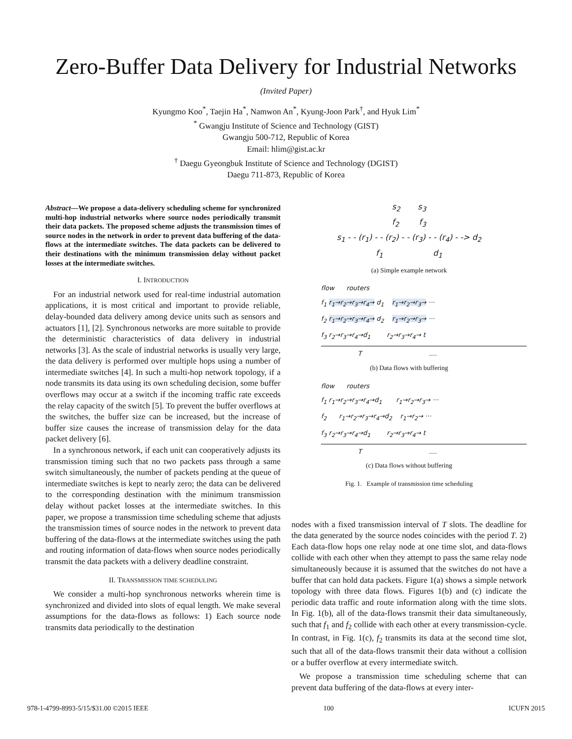Zero-Buffer Data Delivery for Industrial Networks
(Invited Paper)
Kyungmo Koo<sup>*</sup>, Taejin Ha<sup>*</sup>, Namwon An<sup>*</sup>, Kyung-Joon Park<sup>†</sup>, and Hyuk Lim<sup>*</sup>
<sup>*</sup> Gwangju Institute of Science and Technology (GIST)
Gwangju 500-712, Republic of Korea
Email: hlim@gist.ac.kr
<sup>†</sup> Daegu Gyeongbuk Institute of Science and Technology (DGIST)
Daegu 711-873, Republic of Korea
Abstract—We propose a data-delivery scheduling scheme for synchronized multi-hop industrial networks where source nodes periodically transmit their data packets. The proposed scheme adjusts the transmission times of source nodes in the network in order to prevent data buffering of the data-flows at the intermediate switches. The data packets can be delivered to their destinations with the minimum transmission delay without packet losses at the intermediate switches.
I. INTRODUCTION
For an industrial network used for real-time industrial automation applications, it is most critical and important to provide reliable, delay-bounded data delivery among device units such as sensors and actuators [1], [2]. Synchronous networks are more suitable to provide the deterministic characteristics of data delivery in industrial networks [3]. As the scale of industrial networks is usually very large, the data delivery is performed over multiple hops using a number of intermediate switches [4]. In such a multi-hop network topology, if a node transmits its data using its own scheduling decision, some buffer overflows may occur at a switch if the incoming traffic rate exceeds the relay capacity of the switch [5]. To prevent the buffer overflows at the switches, the buffer size can be increased, but the increase of buffer size causes the increase of transmission delay for the data packet delivery [6].
In a synchronous network, if each unit can cooperatively adjusts its transmission timing such that no two packets pass through a same switch simultaneously, the number of packets pending at the queue of intermediate switches is kept to nearly zero; the data can be delivered to the corresponding destination with the minimum transmission delay without packet losses at the intermediate switches. In this paper, we propose a transmission time scheduling scheme that adjusts the transmission times of source nodes in the network to prevent data buffering of the data-flows at the intermediate switches using the path and routing information of data-flows when source nodes periodically transmit the data packets with a delivery deadline constraint.
II. TRANSMISSION TIME SCHEDULING
We consider a multi-hop synchronous networks wherein time is synchronized and divided into slots of equal length. We make several assumptions for the data-flows as follows: 1) Each source node transmits data periodically to the destination
s<sub>2</sub> s<sub>3</sub>
f<sub>2</sub> f<sub>3</sub>
s<sub>1</sub> - - (r<sub>1</sub>) - - (r<sub>2</sub>) - - (r<sub>3</sub>) - - (r<sub>4</sub>) - -> d<sub>2</sub>
f<sub>1</sub> d<sub>1</sub>
(a) Simple example network
flow routers
f<sub>1</sub> r<sub>1</sub>→r<sub>2</sub>→r<sub>3</sub>→r<sub>4</sub>→ d<sub>1</sub> r<sub>1</sub>→r<sub>2</sub>→r<sub>3</sub>→ ···
f<sub>2</sub> r<sub>1</sub>→r<sub>2</sub>→r<sub>3</sub>→r<sub>4</sub>→ d<sub>2</sub> r<sub>1</sub>→r<sub>2</sub>→r<sub>3</sub>→ ···
f<sub>3</sub> r<sub>2</sub>→r<sub>3</sub>→r<sub>4</sub>→d<sub>1</sub> r<sub>2</sub>→r<sub>3</sub>→r<sub>4</sub>→ t
T ....
(b) Data flows with buffering
flow routers
f<sub>1</sub> r<sub>1</sub>→r<sub>2</sub>→r<sub>3</sub>→r<sub>4</sub>→d<sub>1</sub> r<sub>1</sub>→r<sub>2</sub>→r<sub>3</sub>→ ···
f<sub>2</sub> r<sub>1</sub>→r<sub>2</sub>→r<sub>3</sub>→r<sub>4</sub>→d<sub>2</sub> r<sub>1</sub>→r<sub>2</sub>→ ···
f<sub>3</sub> r<sub>2</sub>→r<sub>3</sub>→r<sub>4</sub>→d<sub>1</sub> r<sub>2</sub>→r<sub>3</sub>→r<sub>4</sub>→ t
T ....
(c) Data flows without buffering
Fig. 1. Example of transmission time scheduling
nodes with a fixed transmission interval of T slots. The deadline for the data generated by the source nodes coincides with the period T. 2) Each data-flow hops one relay node at one time slot, and data-flows collide with each other when they attempt to pass the same relay node simultaneously because it is assumed that the switches do not have a buffer that can hold data packets. Figure 1(a) shows a simple network topology with three data flows. Figures 1(b) and (c) indicate the periodic data traffic and route information along with the time slots. In Fig. 1(b), all of the data-flows transmit their data simultaneously, such that f<sub>1</sub> and f<sub>2</sub> collide with each other at every transmission-cycle. In contrast, in Fig. 1(c), f<sub>2</sub> transmits its data at the second time slot, such that all of the data-flows transmit their data without a collision or a buffer overflow at every intermediate switch.
We propose a transmission time scheduling scheme that can prevent data buffering of the data-flows at every inter-
978-1-4799-8993-5/15/$31.00 ©2015 IEEE 100 ICUFN 2015